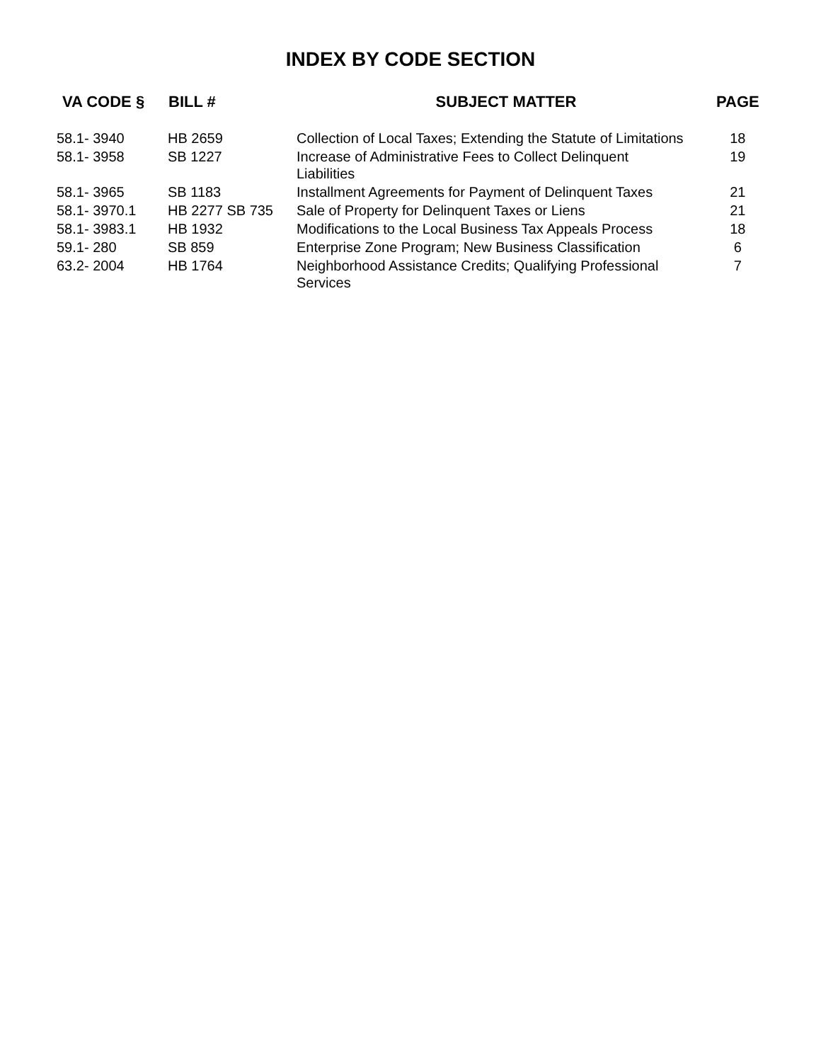INDEX BY CODE SECTION
| VA CODE § | BILL # | SUBJECT MATTER | PAGE |
| --- | --- | --- | --- |
| 58.1- 3940 | HB 2659 | Collection of Local Taxes; Extending the Statute of Limitations | 18 |
| 58.1- 3958 | SB 1227 | Increase of Administrative Fees to Collect Delinquent Liabilities | 19 |
| 58.1- 3965 | SB 1183 | Installment Agreements for Payment of Delinquent Taxes | 21 |
| 58.1- 3970.1 | HB 2277 SB 735 | Sale of Property for Delinquent Taxes or Liens | 21 |
| 58.1- 3983.1 | HB 1932 | Modifications to the Local Business Tax Appeals Process | 18 |
| 59.1- 280 | SB 859 | Enterprise Zone Program; New Business Classification | 6 |
| 63.2- 2004 | HB 1764 | Neighborhood Assistance Credits; Qualifying Professional Services | 7 |